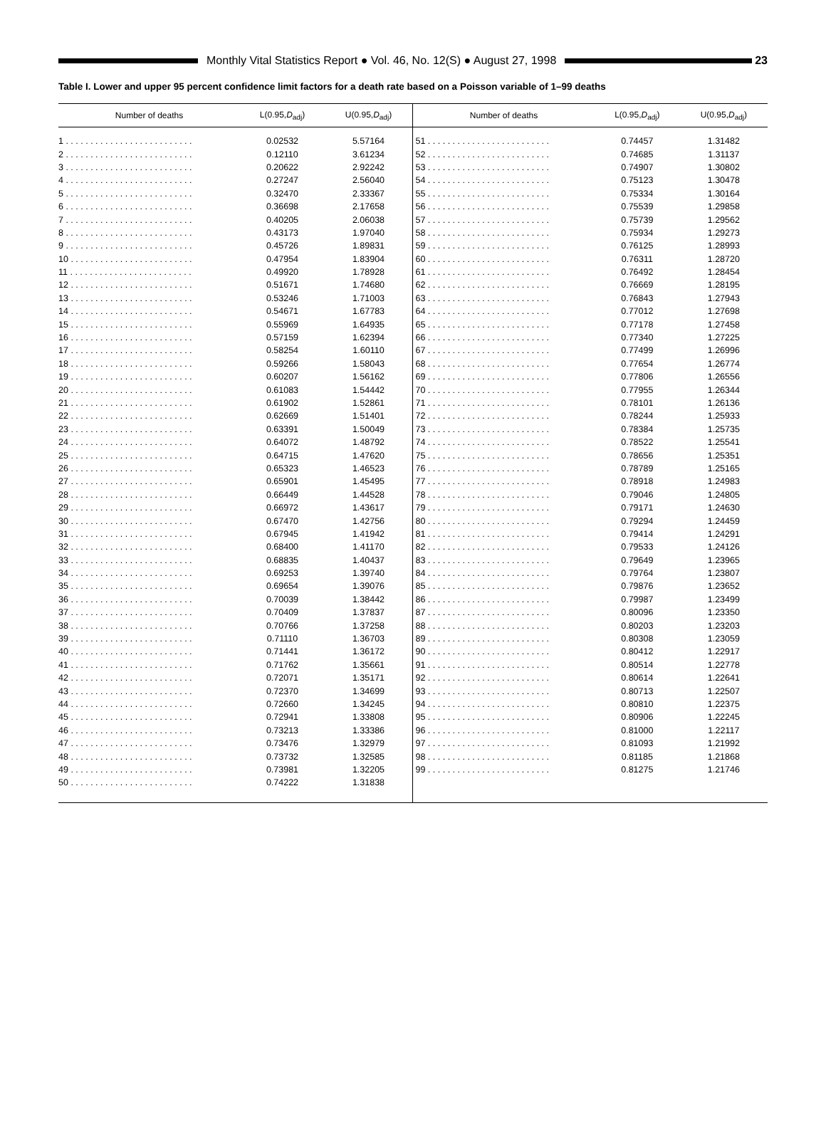Monthly Vital Statistics Report ● Vol. 46, No. 12(S) ● August 27, 1998
23
Table I. Lower and upper 95 percent confidence limit factors for a death rate based on a Poisson variable of 1–99 deaths
| Number of deaths | L(0.95, D<sub>adj</sub>) | U(0.95, D<sub>adj</sub>) |
| --- | --- | --- |
| 1 . . . . . . . . . . . . . . . . . . . . . . . . . . | 0.02532 | 5.57164 |
| 2 . . . . . . . . . . . . . . . . . . . . . . . . . . | 0.12110 | 3.61234 |
| 3 . . . . . . . . . . . . . . . . . . . . . . . . . . | 0.20622 | 2.92242 |
| 4 . . . . . . . . . . . . . . . . . . . . . . . . . . | 0.27247 | 2.56040 |
| 5 . . . . . . . . . . . . . . . . . . . . . . . . . . | 0.32470 | 2.33367 |
| 6 . . . . . . . . . . . . . . . . . . . . . . . . . . | 0.36698 | 2.17658 |
| 7 . . . . . . . . . . . . . . . . . . . . . . . . . . | 0.40205 | 2.06038 |
| 8 . . . . . . . . . . . . . . . . . . . . . . . . . . | 0.43173 | 1.97040 |
| 9 . . . . . . . . . . . . . . . . . . . . . . . . . . | 0.45726 | 1.89831 |
| 10 . . . . . . . . . . . . . . . . . . . . . . . . . | 0.47954 | 1.83904 |
| 11 . . . . . . . . . . . . . . . . . . . . . . . . . | 0.49920 | 1.78928 |
| 12 . . . . . . . . . . . . . . . . . . . . . . . . . | 0.51671 | 1.74680 |
| 13 . . . . . . . . . . . . . . . . . . . . . . . . . | 0.53246 | 1.71003 |
| 14 . . . . . . . . . . . . . . . . . . . . . . . . . | 0.54671 | 1.67783 |
| 15 . . . . . . . . . . . . . . . . . . . . . . . . . | 0.55969 | 1.64935 |
| 16 . . . . . . . . . . . . . . . . . . . . . . . . . | 0.57159 | 1.62394 |
| 17 . . . . . . . . . . . . . . . . . . . . . . . . . | 0.58254 | 1.60110 |
| 18 . . . . . . . . . . . . . . . . . . . . . . . . . | 0.59266 | 1.58043 |
| 19 . . . . . . . . . . . . . . . . . . . . . . . . . | 0.60207 | 1.56162 |
| 20 . . . . . . . . . . . . . . . . . . . . . . . . . | 0.61083 | 1.54442 |
| 21 . . . . . . . . . . . . . . . . . . . . . . . . . | 0.61902 | 1.52861 |
| 22 . . . . . . . . . . . . . . . . . . . . . . . . . | 0.62669 | 1.51401 |
| 23 . . . . . . . . . . . . . . . . . . . . . . . . . | 0.63391 | 1.50049 |
| 24 . . . . . . . . . . . . . . . . . . . . . . . . . | 0.64072 | 1.48792 |
| 25 . . . . . . . . . . . . . . . . . . . . . . . . . | 0.64715 | 1.47620 |
| 26 . . . . . . . . . . . . . . . . . . . . . . . . . | 0.65323 | 1.46523 |
| 27 . . . . . . . . . . . . . . . . . . . . . . . . . | 0.65901 | 1.45495 |
| 28 . . . . . . . . . . . . . . . . . . . . . . . . . | 0.66449 | 1.44528 |
| 29 . . . . . . . . . . . . . . . . . . . . . . . . . | 0.66972 | 1.43617 |
| 30 . . . . . . . . . . . . . . . . . . . . . . . . . | 0.67470 | 1.42756 |
| 31 . . . . . . . . . . . . . . . . . . . . . . . . . | 0.67945 | 1.41942 |
| 32 . . . . . . . . . . . . . . . . . . . . . . . . . | 0.68400 | 1.41170 |
| 33 . . . . . . . . . . . . . . . . . . . . . . . . . | 0.68835 | 1.40437 |
| 34 . . . . . . . . . . . . . . . . . . . . . . . . . | 0.69253 | 1.39740 |
| 35 . . . . . . . . . . . . . . . . . . . . . . . . . | 0.69654 | 1.39076 |
| 36 . . . . . . . . . . . . . . . . . . . . . . . . . | 0.70039 | 1.38442 |
| 37 . . . . . . . . . . . . . . . . . . . . . . . . . | 0.70409 | 1.37837 |
| 38 . . . . . . . . . . . . . . . . . . . . . . . . . | 0.70766 | 1.37258 |
| 39 . . . . . . . . . . . . . . . . . . . . . . . . . | 0.71110 | 1.36703 |
| 40 . . . . . . . . . . . . . . . . . . . . . . . . . | 0.71441 | 1.36172 |
| 41 . . . . . . . . . . . . . . . . . . . . . . . . . | 0.71762 | 1.35661 |
| 42 . . . . . . . . . . . . . . . . . . . . . . . . . | 0.72071 | 1.35171 |
| 43 . . . . . . . . . . . . . . . . . . . . . . . . . | 0.72370 | 1.34699 |
| 44 . . . . . . . . . . . . . . . . . . . . . . . . . | 0.72660 | 1.34245 |
| 45 . . . . . . . . . . . . . . . . . . . . . . . . . | 0.72941 | 1.33808 |
| 46 . . . . . . . . . . . . . . . . . . . . . . . . . | 0.73213 | 1.33386 |
| 47 . . . . . . . . . . . . . . . . . . . . . . . . . | 0.73476 | 1.32979 |
| 48 . . . . . . . . . . . . . . . . . . . . . . . . . | 0.73732 | 1.32585 |
| 49 . . . . . . . . . . . . . . . . . . . . . . . . . | 0.73981 | 1.32205 |
| 50 . . . . . . . . . . . . . . . . . . . . . . . . . | 0.74222 | 1.31838 |
| Number of deaths | L(0.95, D<sub>adj</sub>) | U(0.95, D<sub>adj</sub>) |
| --- | --- | --- |
| 51 . . . . . . . . . . . . . . . . . . . . . . . . . | 0.74457 | 1.31482 |
| 52 . . . . . . . . . . . . . . . . . . . . . . . . . | 0.74685 | 1.31137 |
| 53 . . . . . . . . . . . . . . . . . . . . . . . . . | 0.74907 | 1.30802 |
| 54 . . . . . . . . . . . . . . . . . . . . . . . . . | 0.75123 | 1.30478 |
| 55 . . . . . . . . . . . . . . . . . . . . . . . . . | 0.75334 | 1.30164 |
| 56 . . . . . . . . . . . . . . . . . . . . . . . . . | 0.75539 | 1.29858 |
| 57 . . . . . . . . . . . . . . . . . . . . . . . . . | 0.75739 | 1.29562 |
| 58 . . . . . . . . . . . . . . . . . . . . . . . . . | 0.75934 | 1.29273 |
| 59 . . . . . . . . . . . . . . . . . . . . . . . . . | 0.76125 | 1.28993 |
| 60 . . . . . . . . . . . . . . . . . . . . . . . . . | 0.76311 | 1.28720 |
| 61 . . . . . . . . . . . . . . . . . . . . . . . . . | 0.76492 | 1.28454 |
| 62 . . . . . . . . . . . . . . . . . . . . . . . . . | 0.76669 | 1.28195 |
| 63 . . . . . . . . . . . . . . . . . . . . . . . . . | 0.76843 | 1.27943 |
| 64 . . . . . . . . . . . . . . . . . . . . . . . . . | 0.77012 | 1.27698 |
| 65 . . . . . . . . . . . . . . . . . . . . . . . . . | 0.77178 | 1.27458 |
| 66 . . . . . . . . . . . . . . . . . . . . . . . . . | 0.77340 | 1.27225 |
| 67 . . . . . . . . . . . . . . . . . . . . . . . . . | 0.77499 | 1.26996 |
| 68 . . . . . . . . . . . . . . . . . . . . . . . . . | 0.77654 | 1.26774 |
| 69 . . . . . . . . . . . . . . . . . . . . . . . . . | 0.77806 | 1.26556 |
| 70 . . . . . . . . . . . . . . . . . . . . . . . . . | 0.77955 | 1.26344 |
| 71 . . . . . . . . . . . . . . . . . . . . . . . . . | 0.78101 | 1.26136 |
| 72 . . . . . . . . . . . . . . . . . . . . . . . . . | 0.78244 | 1.25933 |
| 73 . . . . . . . . . . . . . . . . . . . . . . . . . | 0.78384 | 1.25735 |
| 74 . . . . . . . . . . . . . . . . . . . . . . . . . | 0.78522 | 1.25541 |
| 75 . . . . . . . . . . . . . . . . . . . . . . . . . | 0.78656 | 1.25351 |
| 76 . . . . . . . . . . . . . . . . . . . . . . . . . | 0.78789 | 1.25165 |
| 77 . . . . . . . . . . . . . . . . . . . . . . . . . | 0.78918 | 1.24983 |
| 78 . . . . . . . . . . . . . . . . . . . . . . . . . | 0.79046 | 1.24805 |
| 79 . . . . . . . . . . . . . . . . . . . . . . . . . | 0.79171 | 1.24630 |
| 80 . . . . . . . . . . . . . . . . . . . . . . . . . | 0.79294 | 1.24459 |
| 81 . . . . . . . . . . . . . . . . . . . . . . . . . | 0.79414 | 1.24291 |
| 82 . . . . . . . . . . . . . . . . . . . . . . . . . | 0.79533 | 1.24126 |
| 83 . . . . . . . . . . . . . . . . . . . . . . . . . | 0.79649 | 1.23965 |
| 84 . . . . . . . . . . . . . . . . . . . . . . . . . | 0.79764 | 1.23807 |
| 85 . . . . . . . . . . . . . . . . . . . . . . . . . | 0.79876 | 1.23652 |
| 86 . . . . . . . . . . . . . . . . . . . . . . . . . | 0.79987 | 1.23499 |
| 87 . . . . . . . . . . . . . . . . . . . . . . . . . | 0.80096 | 1.23350 |
| 88 . . . . . . . . . . . . . . . . . . . . . . . . . | 0.80203 | 1.23203 |
| 89 . . . . . . . . . . . . . . . . . . . . . . . . . | 0.80308 | 1.23059 |
| 90 . . . . . . . . . . . . . . . . . . . . . . . . . | 0.80412 | 1.22917 |
| 91 . . . . . . . . . . . . . . . . . . . . . . . . . | 0.80514 | 1.22778 |
| 92 . . . . . . . . . . . . . . . . . . . . . . . . . | 0.80614 | 1.22641 |
| 93 . . . . . . . . . . . . . . . . . . . . . . . . . | 0.80713 | 1.22507 |
| 94 . . . . . . . . . . . . . . . . . . . . . . . . . | 0.80810 | 1.22375 |
| 95 . . . . . . . . . . . . . . . . . . . . . . . . . | 0.80906 | 1.22245 |
| 96 . . . . . . . . . . . . . . . . . . . . . . . . . | 0.81000 | 1.22117 |
| 97 . . . . . . . . . . . . . . . . . . . . . . . . . | 0.81093 | 1.21992 |
| 98 . . . . . . . . . . . . . . . . . . . . . . . . . | 0.81185 | 1.21868 |
| 99 . . . . . . . . . . . . . . . . . . . . . . . . . | 0.81275 | 1.21746 |